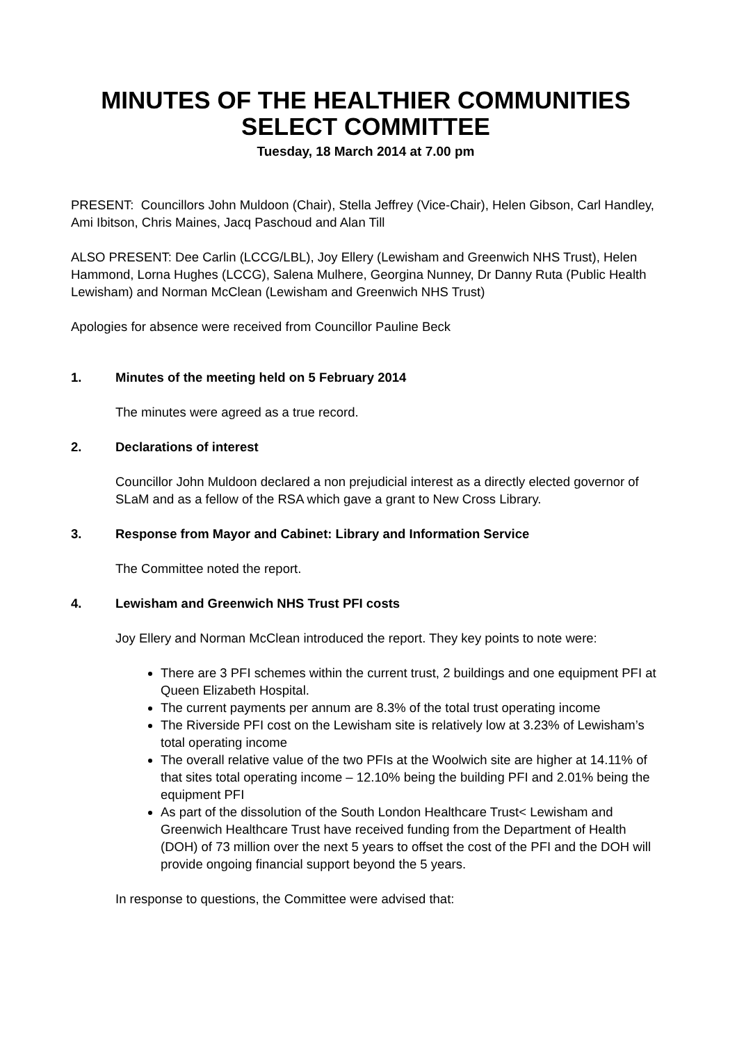MINUTES OF THE HEALTHIER COMMUNITIES
SELECT COMMITTEE
Tuesday, 18 March 2014 at 7.00 pm
PRESENT: Councillors John Muldoon (Chair), Stella Jeffrey (Vice-Chair), Helen Gibson, Carl Handley, Ami Ibitson, Chris Maines, Jacq Paschoud and Alan Till
ALSO PRESENT: Dee Carlin (LCCG/LBL), Joy Ellery (Lewisham and Greenwich NHS Trust), Helen Hammond, Lorna Hughes (LCCG), Salena Mulhere, Georgina Nunney, Dr Danny Ruta (Public Health Lewisham) and Norman McClean (Lewisham and Greenwich NHS Trust)
Apologies for absence were received from Councillor Pauline Beck
1. Minutes of the meeting held on 5 February 2014
The minutes were agreed as a true record.
2. Declarations of interest
Councillor John Muldoon declared a non prejudicial interest as a directly elected governor of SLaM and as a fellow of the RSA which gave a grant to New Cross Library.
3. Response from Mayor and Cabinet: Library and Information Service
The Committee noted the report.
4. Lewisham and Greenwich NHS Trust PFI costs
Joy Ellery and Norman McClean introduced the report. They key points to note were:
There are 3 PFI schemes within the current trust, 2 buildings and one equipment PFI at Queen Elizabeth Hospital.
The current payments per annum are 8.3% of the total trust operating income
The Riverside PFI cost on the Lewisham site is relatively low at 3.23% of Lewisham’s total operating income
The overall relative value of the two PFIs at the Woolwich site are higher at 14.11% of that sites total operating income – 12.10% being the building PFI and 2.01% being the equipment PFI
As part of the dissolution of the South London Healthcare Trust< Lewisham and Greenwich Healthcare Trust have received funding from the Department of Health (DOH) of 73 million over the next 5 years to offset the cost of the PFI and the DOH will provide ongoing financial support beyond the 5 years.
In response to questions, the Committee were advised that: